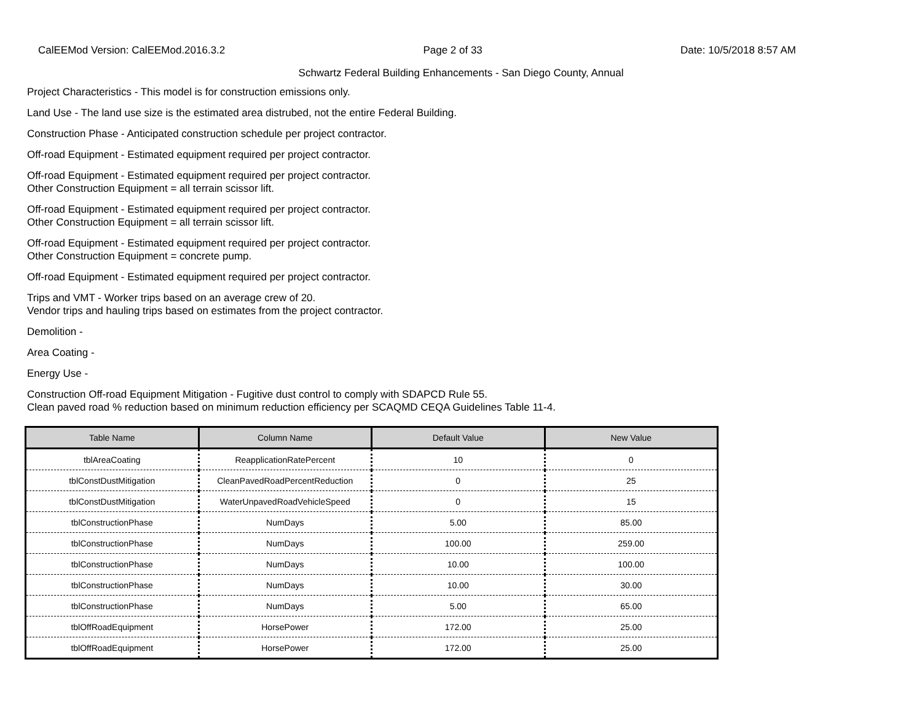CalEEMod Version: CalEEMod.2016.3.2 Page 2 of 33 Date: 10/5/2018 8:57 AM
Schwartz Federal Building Enhancements - San Diego County, Annual
Project Characteristics - This model is for construction emissions only.
Land Use - The land use size is the estimated area distrubed, not the entire Federal Building.
Construction Phase - Anticipated construction schedule per project contractor.
Off-road Equipment - Estimated equipment required per project contractor.
Off-road Equipment - Estimated equipment required per project contractor.
Other Construction Equipment = all terrain scissor lift.
Off-road Equipment - Estimated equipment required per project contractor.
Other Construction Equipment = all terrain scissor lift.
Off-road Equipment - Estimated equipment required per project contractor.
Other Construction Equipment = concrete pump.
Off-road Equipment - Estimated equipment required per project contractor.
Trips and VMT - Worker trips based on an average crew of 20.
Vendor trips and hauling trips based on estimates from the project contractor.
Demolition -
Area Coating -
Energy Use -
Construction Off-road Equipment Mitigation - Fugitive dust control to comply with SDAPCD Rule 55.
Clean paved road % reduction based on minimum reduction efficiency per SCAQMD CEQA Guidelines Table 11-4.
| Table Name | Column Name | Default Value | New Value |
| --- | --- | --- | --- |
| tblAreaCoating | ReapplicationRatePercent | 10 | 0 |
| tblConstDustMitigation | CleanPavedRoadPercentReduction | 0 | 25 |
| tblConstDustMitigation | WaterUnpavedRoadVehicleSpeed | 0 | 15 |
| tblConstructionPhase | NumDays | 5.00 | 85.00 |
| tblConstructionPhase | NumDays | 100.00 | 259.00 |
| tblConstructionPhase | NumDays | 10.00 | 100.00 |
| tblConstructionPhase | NumDays | 10.00 | 30.00 |
| tblConstructionPhase | NumDays | 5.00 | 65.00 |
| tblOffRoadEquipment | HorsePower | 172.00 | 25.00 |
| tblOffRoadEquipment | HorsePower | 172.00 | 25.00 |